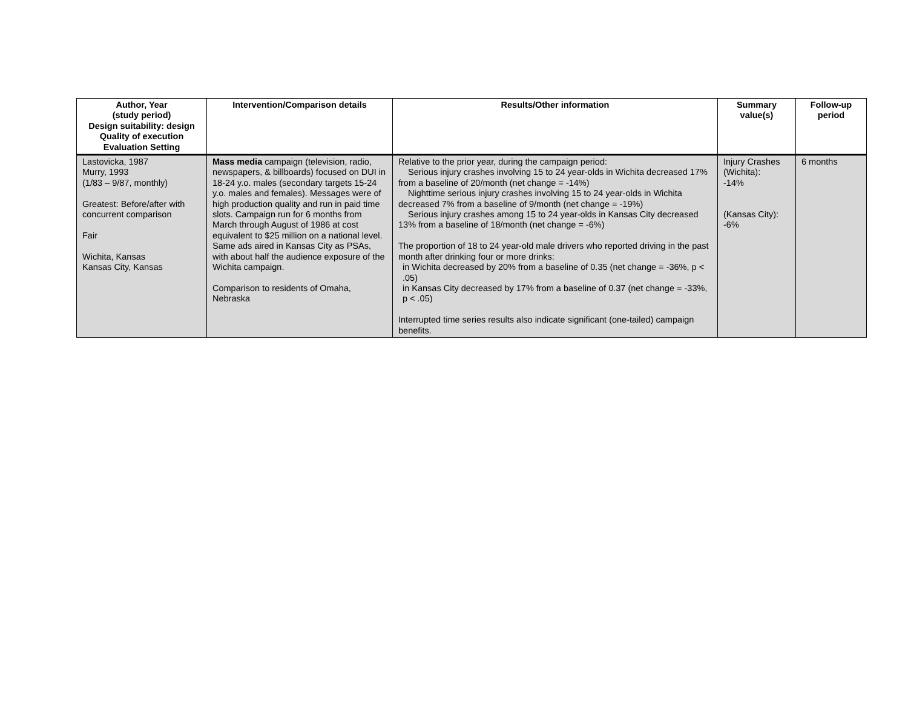| Author, Year (study period) Design suitability: design Quality of execution Evaluation Setting | Intervention/Comparison details | Results/Other information | Summary value(s) | Follow-up period |
| --- | --- | --- | --- | --- |
| Lastovicka, 1987 Murry, 1993 (1/83 – 9/87, monthly) Greatest: Before/after with concurrent comparison Fair Wichita, Kansas Kansas City, Kansas | Mass media campaign (television, radio, newspapers, & billboards) focused on DUI in 18-24 y.o. males (secondary targets 15-24 y.o. males and females). Messages were of high production quality and run in paid time slots. Campaign run for 6 months from March through August of 1986 at cost equivalent to $25 million on a national level. Same ads aired in Kansas City as PSAs, with about half the audience exposure of the Wichita campaign. Comparison to residents of Omaha, Nebraska | Relative to the prior year, during the campaign period: Serious injury crashes involving 15 to 24 year-olds in Wichita decreased 17% from a baseline of 20/month (net change = -14%) Nighttime serious injury crashes involving 15 to 24 year-olds in Wichita decreased 7% from a baseline of 9/month (net change = -19%) Serious injury crashes among 15 to 24 year-olds in Kansas City decreased 13% from a baseline of 18/month (net change = -6%) The proportion of 18 to 24 year-old male drivers who reported driving in the past month after drinking four or more drinks: in Wichita decreased by 20% from a baseline of 0.35 (net change = -36%, p < .05) in Kansas City decreased by 17% from a baseline of 0.37 (net change = -33%, p < .05) Interrupted time series results also indicate significant (one-tailed) campaign benefits. | Injury Crashes (Wichita): -14% (Kansas City): -6% | 6 months |